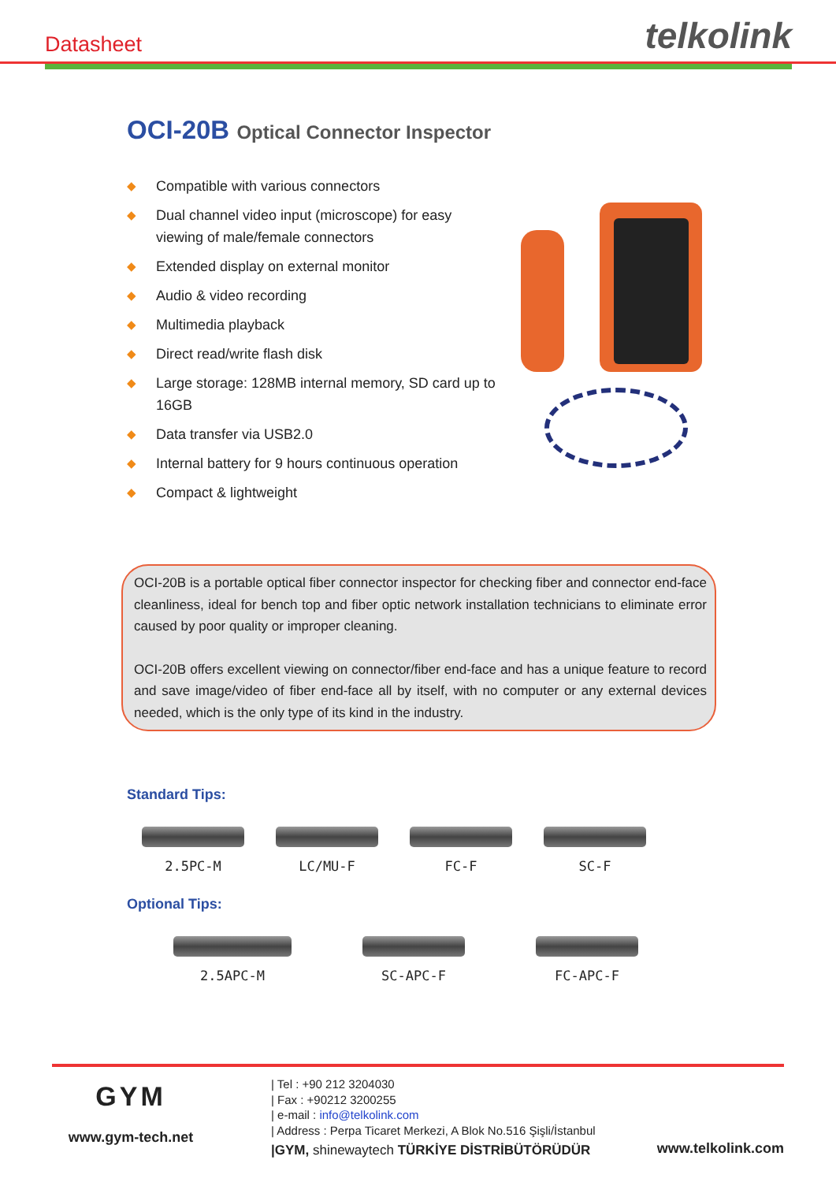Datasheet
telkolink
OCI-20B Optical Connector Inspector
◆ Compatible with various connectors
◆ Dual channel video input (microscope) for easy viewing of male/female connectors
◆ Extended display on external monitor
◆ Audio & video recording
◆ Multimedia playback
◆ Direct read/write flash disk
◆ Large storage: 128MB internal memory, SD card up to 16GB
◆ Data transfer via USB2.0
◆ Internal battery for 9 hours continuous operation
◆ Compact & lightweight
OCI-20B is a portable optical fiber connector inspector for checking fiber and connector end-face cleanliness, ideal for bench top and fiber optic network installation technicians to eliminate error caused by poor quality or improper cleaning.
OCI-20B offers excellent viewing on connector/fiber end-face and has a unique feature to record and save image/video of fiber end-face all by itself, with no computer or any external devices needed, which is the only type of its kind in the industry.
Standard Tips:
2.5PC-M LC/MU-F FC-F SC-F
Optional Tips:
2.5APC-M SC-APC-F FC-APC-F
GYM
www.gym-tech.net
| Tel : +90 212 3204030
| Fax : +90212 3200255
| e-mail : info@telkolink.com
| Address : Perpa Ticaret Merkezi, A Blok No.516 Şişli/İstanbul
|GYM, shinewaytech TÜRKİYE DİSTRİBÜTÖRÜDÜR
www.telkolink.com